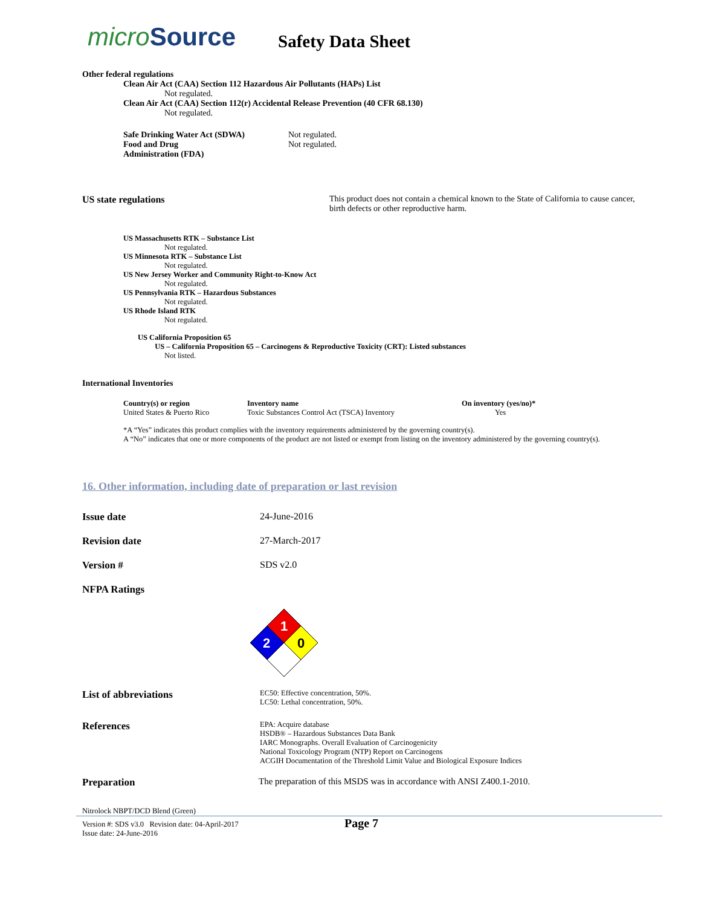microSource
Safety Data Sheet
Other federal regulations
Clean Air Act (CAA) Section 112 Hazardous Air Pollutants (HAPs) List
Not regulated.
Clean Air Act (CAA) Section 112(r) Accidental Release Prevention (40 CFR 68.130)
Not regulated.
Safe Drinking Water Act (SDWA)
Food and Drug
Administration (FDA)
Not regulated.
Not regulated.
US state regulations This product does not contain a chemical known to the State of California to cause cancer, birth defects or other reproductive harm.
US Massachusetts RTK – Substance List
Not regulated.
US Minnesota RTK – Substance List
Not regulated.
US New Jersey Worker and Community Right-to-Know Act
Not regulated.
US Pennsylvania RTK – Hazardous Substances
Not regulated.
US Rhode Island RTK
Not regulated.
US California Proposition 65
US – California Proposition 65 – Carcinogens & Reproductive Toxicity (CRT): Listed substances
Not listed.
International Inventories
| Country(s) or region | Inventory name | On inventory (yes/no)* |
| --- | --- | --- |
| United States & Puerto Rico | Toxic Substances Control Act (TSCA) Inventory | Yes |
*A “Yes” indicates this product complies with the inventory requirements administered by the governing country(s).
A “No” indicates that one or more components of the product are not listed or exempt from listing on the inventory administered by the governing country(s).
16. Other information, including date of preparation or last revision
Issue date 24-June-2016
Revision date 27-March-2017
Version # SDS v2.0
NFPA Ratings
1
2
0
List of abbreviations
EC50: Effective concentration, 50%.
LC50: Lethal concentration, 50%.
References
EPA: Acquire database
HSDB® – Hazardous Substances Data Bank
IARC Monographs. Overall Evaluation of Carcinogenicity
National Toxicology Program (NTP) Report on Carcinogens
ACGIH Documentation of the Threshold Limit Value and Biological Exposure Indices
Preparation The preparation of this MSDS was in accordance with ANSI Z400.1-2010.
Nitrolock NBPT/DCD Blend (Green)
Version #: SDS v3.0 Revision date: 04-April-2017
Issue date: 24-June-2016
Page 7